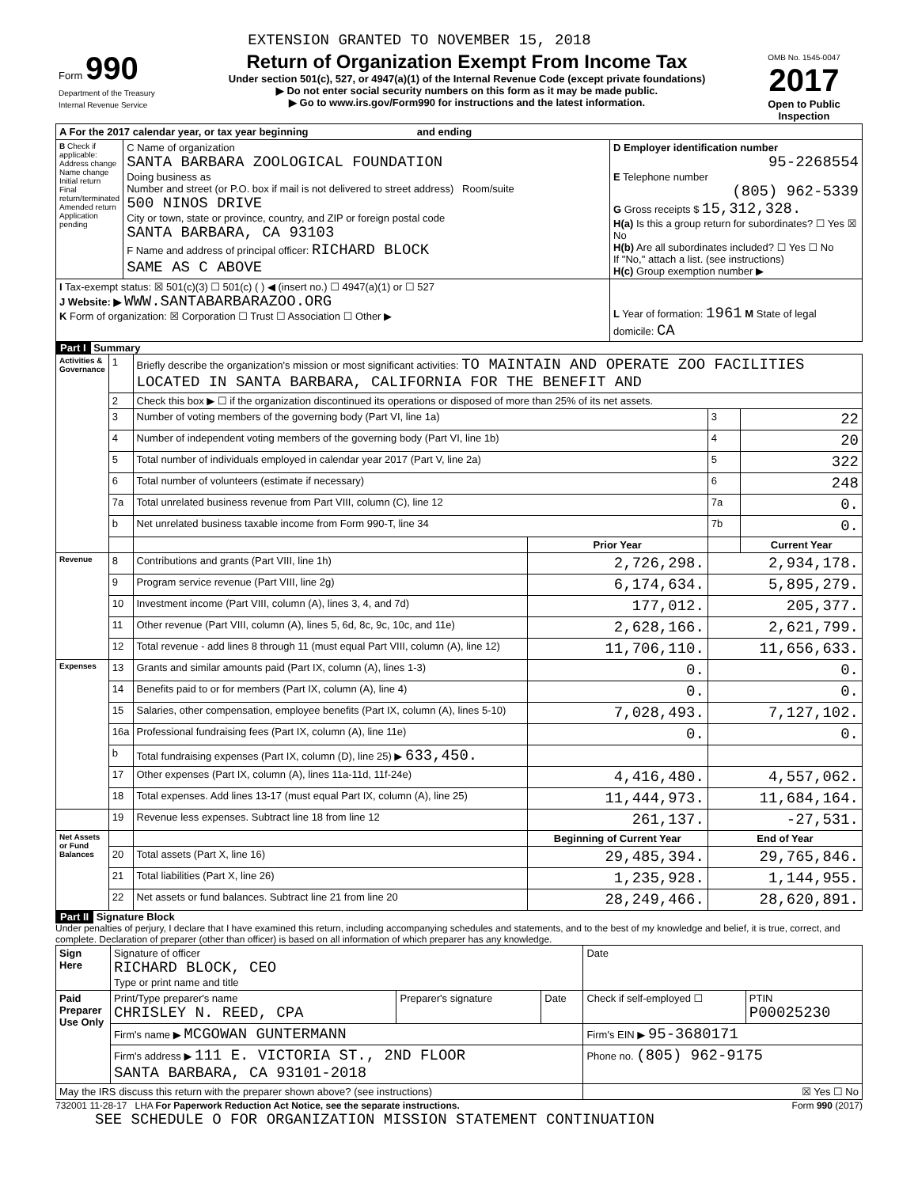EXTENSION GRANTED TO NOVEMBER 15, 2018
| Form 990 Department of the Treasury Internal Revenue Service | Return of Organization Exempt From Income Tax Under section 501(c), 527, or 4947(a)(1) of the Internal Revenue Code (except private foundations) ▶ Do not enter social security numbers on this form as it may be made public. ▶ Go to www.irs.gov/Form990 for instructions and the latest information. | OMB No. 1545-0047 2017 Open to Public Inspection |
| A For the 2017 calendar year, or tax year beginning and ending | | |
| B Check if applicable: Address change Name change Initial return Final return/terminated Amended return Application pending | C Name of organization SANTA BARBARA ZOOLOGICAL FOUNDATION Doing business as Number and street (or P.O. box if mail is not delivered to street address) Room/suite 500 NINOS DRIVE City or town, state or province, country, and ZIP or foreign postal code SANTA BARBARA, CA 93103 F Name and address of principal officer: RICHARD BLOCK SAME AS C ABOVE | D Employer identification number 95-2268554 E Telephone number (805) 962-5339 G Gross receipts $ 15,312,328. H(a) Is this a group return for subordinates? ☐ Yes ☒ No H(b) Are all subordinates included? ☐ Yes ☐ No If "No," attach a list. (see instructions) H(c) Group exemption number ▶ |
| I Tax-exempt status: ☒ 501(c)(3) ☐ 501(c) ( ) ◀ (insert no.) ☐ 4947(a)(1) or ☐ 527 J Website: ▶ WWW.SANTABARBARAZOO.ORG K Form of organization: ☒ Corporation ☐ Trust ☐ Association ☐ Other ▶ | | L Year of formation: 1961 M State of legal domicile: CA |
Part I Summary
| Activities & Governance | 1 | Briefly describe the organization's mission or most significant activities: TO MAINTAIN AND OPERATE ZOO FACILITIES LOCATED IN SANTA BARBARA, CALIFORNIA FOR THE BENEFIT AND | | | |
| | 2 | Check this box ▶ ☐ if the organization discontinued its operations or disposed of more than 25% of its net assets. | | | |
| | 3 | Number of voting members of the governing body (Part VI, line 1a) | | 3 | 22 |
| | 4 | Number of independent voting members of the governing body (Part VI, line 1b) | | 4 | 20 |
| | 5 | Total number of individuals employed in calendar year 2017 (Part V, line 2a) | | 5 | 322 |
| | 6 | Total number of volunteers (estimate if necessary) | | 6 | 248 |
| | 7a | Total unrelated business revenue from Part VIII, column (C), line 12 | | 7a | 0. |
| | b | Net unrelated business taxable income from Form 990-T, line 34 | | 7b | 0. |
| | | | Prior Year | | Current Year |
| Revenue | 8 | Contributions and grants (Part VIII, line 1h) | 2,726,298. | 2,934,178. | |
| | 9 | Program service revenue (Part VIII, line 2g) | 6,174,634. | 5,895,279. | |
| | 10 | Investment income (Part VIII, column (A), lines 3, 4, and 7d) | 177,012. | 205,377. | |
| | 11 | Other revenue (Part VIII, column (A), lines 5, 6d, 8c, 9c, 10c, and 11e) | 2,628,166. | 2,621,799. | |
| | 12 | Total revenue - add lines 8 through 11 (must equal Part VIII, column (A), line 12) | 11,706,110. | 11,656,633. | |
| Expenses | 13 | Grants and similar amounts paid (Part IX, column (A), lines 1-3) | 0. | 0. | |
| | 14 | Benefits paid to or for members (Part IX, column (A), line 4) | 0. | 0. | |
| | 15 | Salaries, other compensation, employee benefits (Part IX, column (A), lines 5-10) | 7,028,493. | 7,127,102. | |
| | 16a | Professional fundraising fees (Part IX, column (A), line 11e) | 0. | 0. | |
| | b | Total fundraising expenses (Part IX, column (D), line 25) ▶ 633,450. | | | |
| | 17 | Other expenses (Part IX, column (A), lines 11a-11d, 11f-24e) | 4,416,480. | 4,557,062. | |
| | 18 | Total expenses. Add lines 13-17 (must equal Part IX, column (A), line 25) | 11,444,973. | 11,684,164. | |
| | 19 | Revenue less expenses. Subtract line 18 from line 12 | 261,137. | -27,531. | |
| Net Assets or Fund Balances | | | Beginning of Current Year | End of Year | |
| | 20 | Total assets (Part X, line 16) | 29,485,394. | 29,765,846. | |
| | 21 | Total liabilities (Part X, line 26) | 1,235,928. | 1,144,955. | |
| | 22 | Net assets or fund balances. Subtract line 21 from line 20 | 28,249,466. | 28,620,891. | |
Part II Signature Block
Under penalties of perjury, I declare that I have examined this return, including accompanying schedules and statements, and to the best of my knowledge and belief, it is true, correct, and complete. Declaration of preparer (other than officer) is based on all information of which preparer has any knowledge.
| Sign Here | Signature of officer RICHARD BLOCK, CEO Type or print name and title | | | Date | |
| Paid Preparer Use Only | Print/Type preparer's name CHRISLEY N. REED, CPA | Preparer's signature | Date | Check if self-employed ☐ | PTIN P00025230 |
| | Firm's name ▶ MCGOWAN GUNTERMANN | | | Firm's EIN ▶ 95-3680171 | |
| | Firm's address ▶ 111 E. VICTORIA ST., 2ND FLOOR SANTA BARBARA, CA 93101-2018 | | | Phone no. (805) 962-9175 | |
| May the IRS discuss this return with the preparer shown above? (see instructions) | | | | ☒ Yes ☐ No | |
732001 11-28-17 LHA For Paperwork Reduction Act Notice, see the separate instructions. Form 990 (2017)
SEE SCHEDULE O FOR ORGANIZATION MISSION STATEMENT CONTINUATION